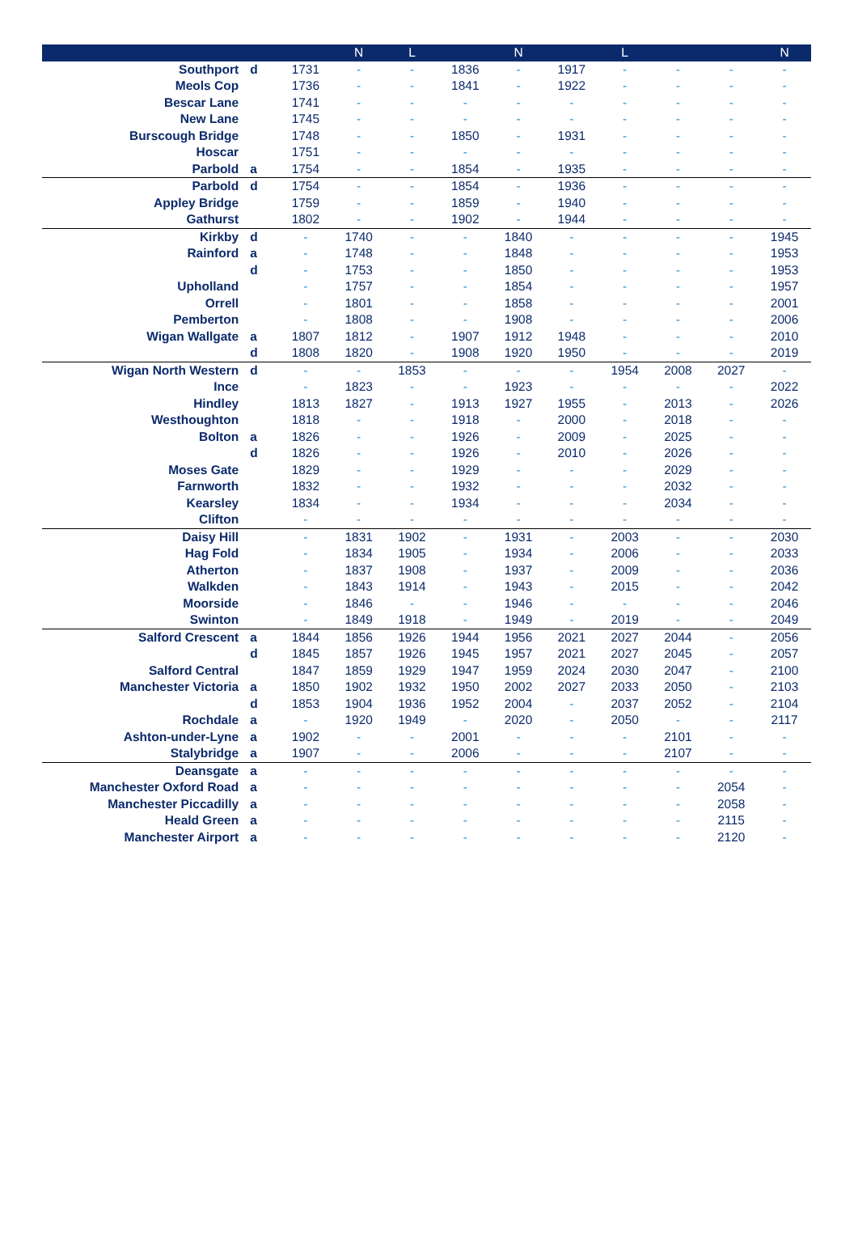| | | | N | L | | N | | L | | | N |
| --- | --- | --- | --- | --- | --- | --- | --- | --- | --- | --- | --- |
| Southport | d | 1731 | - | - | 1836 | - | 1917 | - | - | - | - |
| Meols Cop | | 1736 | - | - | 1841 | - | 1922 | - | - | - | - |
| Bescar Lane | | 1741 | - | - | - | - | - | - | - | - | - |
| New Lane | | 1745 | - | - | - | - | - | - | - | - | - |
| Burscough Bridge | | 1748 | - | - | 1850 | - | 1931 | - | - | - | - |
| Hoscar | | 1751 | - | - | - | - | - | - | - | - | - |
| Parbold | a | 1754 | - | - | 1854 | - | 1935 | - | - | - | - |
| Parbold | d | 1754 | - | - | 1854 | - | 1936 | - | - | - | - |
| Appley Bridge | | 1759 | - | - | 1859 | - | 1940 | - | - | - | - |
| Gathurst | | 1802 | - | - | 1902 | - | 1944 | - | - | - | - |
| Kirkby | d | - | 1740 | - | - | 1840 | - | - | - | - | 1945 |
| Rainford | a | - | 1748 | - | - | 1848 | - | - | - | - | 1953 |
| | d | - | 1753 | - | - | 1850 | - | - | - | - | 1953 |
| Upholland | | - | 1757 | - | - | 1854 | - | - | - | - | 1957 |
| Orrell | | - | 1801 | - | - | 1858 | - | - | - | - | 2001 |
| Pemberton | | - | 1808 | - | - | 1908 | - | - | - | - | 2006 |
| Wigan Wallgate | a | 1807 | 1812 | - | 1907 | 1912 | 1948 | - | - | - | 2010 |
| | d | 1808 | 1820 | - | 1908 | 1920 | 1950 | - | - | - | 2019 |
| Wigan North Western | d | - | - | 1853 | - | - | - | 1954 | 2008 | 2027 | - |
| Ince | | - | 1823 | - | - | 1923 | - | - | - | - | 2022 |
| Hindley | | 1813 | 1827 | - | 1913 | 1927 | 1955 | - | 2013 | - | 2026 |
| Westhoughton | | 1818 | - | - | 1918 | - | 2000 | - | 2018 | - | - |
| Bolton | a | 1826 | - | - | 1926 | - | 2009 | - | 2025 | - | - |
| | d | 1826 | - | - | 1926 | - | 2010 | - | 2026 | - | - |
| Moses Gate | | 1829 | - | - | 1929 | - | - | - | 2029 | - | - |
| Farnworth | | 1832 | - | - | 1932 | - | - | - | 2032 | - | - |
| Kearsley | | 1834 | - | - | 1934 | - | - | - | 2034 | - | - |
| Clifton | | - | - | - | - | - | - | - | - | - | - |
| Daisy Hill | | - | 1831 | 1902 | - | 1931 | - | 2003 | - | - | 2030 |
| Hag Fold | | - | 1834 | 1905 | - | 1934 | - | 2006 | - | - | 2033 |
| Atherton | | - | 1837 | 1908 | - | 1937 | - | 2009 | - | - | 2036 |
| Walkden | | - | 1843 | 1914 | - | 1943 | - | 2015 | - | - | 2042 |
| Moorside | | - | 1846 | - | - | 1946 | - | - | - | - | 2046 |
| Swinton | | - | 1849 | 1918 | - | 1949 | - | 2019 | - | - | 2049 |
| Salford Crescent | a | 1844 | 1856 | 1926 | 1944 | 1956 | 2021 | 2027 | 2044 | - | 2056 |
| | d | 1845 | 1857 | 1926 | 1945 | 1957 | 2021 | 2027 | 2045 | - | 2057 |
| Salford Central | | 1847 | 1859 | 1929 | 1947 | 1959 | 2024 | 2030 | 2047 | - | 2100 |
| Manchester Victoria | a | 1850 | 1902 | 1932 | 1950 | 2002 | 2027 | 2033 | 2050 | - | 2103 |
| | d | 1853 | 1904 | 1936 | 1952 | 2004 | - | 2037 | 2052 | - | 2104 |
| Rochdale | a | - | 1920 | 1949 | - | 2020 | - | 2050 | - | - | 2117 |
| Ashton-under-Lyne | a | 1902 | - | - | 2001 | - | - | - | 2101 | - | - |
| Stalybridge | a | 1907 | - | - | 2006 | - | - | - | 2107 | - | - |
| Deansgate | a | - | - | - | - | - | - | - | - | - | - |
| Manchester Oxford Road | a | - | - | - | - | - | - | - | - | 2054 | - |
| Manchester Piccadilly | a | - | - | - | - | - | - | - | - | 2058 | - |
| Heald Green | a | - | - | - | - | - | - | - | - | 2115 | - |
| Manchester Airport | a | - | - | - | - | - | - | - | - | 2120 | - |